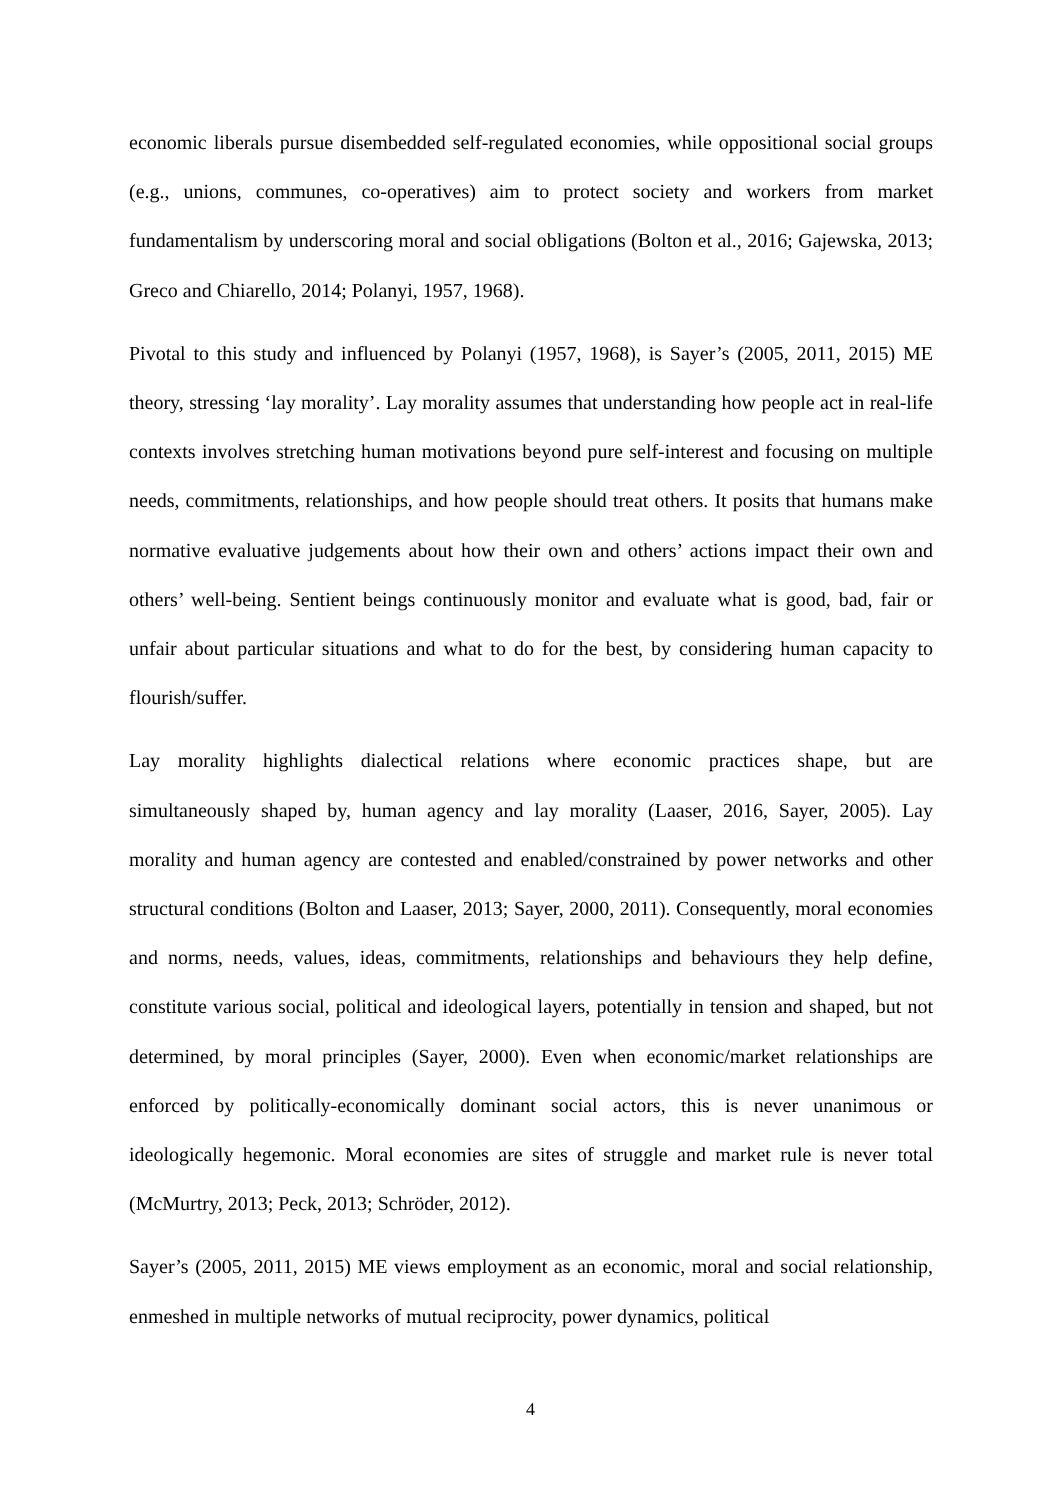economic liberals pursue disembedded self-regulated economies, while oppositional social groups (e.g., unions, communes, co-operatives) aim to protect society and workers from market fundamentalism by underscoring moral and social obligations (Bolton et al., 2016; Gajewska, 2013; Greco and Chiarello, 2014; Polanyi, 1957, 1968).
Pivotal to this study and influenced by Polanyi (1957, 1968), is Sayer’s (2005, 2011, 2015) ME theory, stressing ‘lay morality’. Lay morality assumes that understanding how people act in real-life contexts involves stretching human motivations beyond pure self-interest and focusing on multiple needs, commitments, relationships, and how people should treat others. It posits that humans make normative evaluative judgements about how their own and others’ actions impact their own and others’ well-being. Sentient beings continuously monitor and evaluate what is good, bad, fair or unfair about particular situations and what to do for the best, by considering human capacity to flourish/suffer.
Lay morality highlights dialectical relations where economic practices shape, but are simultaneously shaped by, human agency and lay morality (Laaser, 2016, Sayer, 2005). Lay morality and human agency are contested and enabled/constrained by power networks and other structural conditions (Bolton and Laaser, 2013; Sayer, 2000, 2011). Consequently, moral economies and norms, needs, values, ideas, commitments, relationships and behaviours they help define, constitute various social, political and ideological layers, potentially in tension and shaped, but not determined, by moral principles (Sayer, 2000). Even when economic/market relationships are enforced by politically-economically dominant social actors, this is never unanimous or ideologically hegemonic. Moral economies are sites of struggle and market rule is never total (McMurtry, 2013; Peck, 2013; Schröder, 2012).
Sayer’s (2005, 2011, 2015) ME views employment as an economic, moral and social relationship, enmeshed in multiple networks of mutual reciprocity, power dynamics, political
4